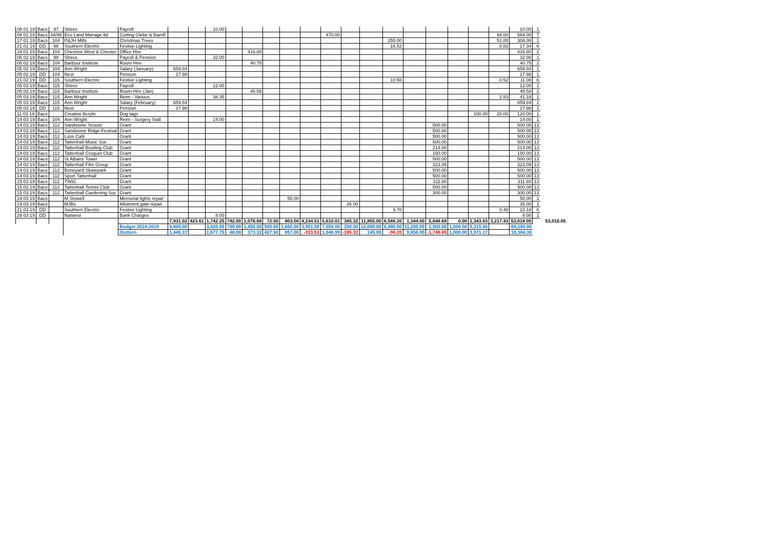| 08 01 19 | Bacs | 97 | Shires | Payroll | | | 10.00 | | | | | | | | | | | | | | | 10.00 | 1 | |
| 08 01 19 | Bacs | 34/98 | Eco Land Manage ltd | Cutting Glebe & BarnF. | | | | | | | | | 470.00 | | | | | | | | 94.00 | 564.00 | 7 | |
| 17 01 19 | Bacs | 104 | P&JH Mills | Christmas Trees | | | | | | | | | | | | 255.00 | | | | | 51.00 | 306.00 | 1 | |
| 21 01 19 | DD | 98 | Southern Electric | Festive Lighting | | | | | | | | | | | | 16.52 | | | | | 0.82 | 17.34 | 6 | |
| 24 01 19 | Bacs | 104 | Cheshire West & Chester | Office Hire | | | | | 416.80 | | | | | | | | | | | | | 416.80 | 2 | |
| 05 02 19 | Bacs | 98 | Shires | Payroll & Pension | | | 32.00 | | | | | | | | | | | | | | | 32.00 | 1 | |
| 05 02 19 | Bacs | 104 | Barbour Institute | Room Hire | | | | | 40.75 | | | | | | | | | | | | | 40.75 | 2 | |
| 05 02 19 | Bacs | 104 | Ann Wright | Salary (January) | 659.84 | | | | | | | | | | | | | | | | | 659.84 | 1 | |
| 05 02 19 | DD | 104 | Nest | Pension | 17.98 | | | | | | | | | | | | | | | | | 17.98 | 1 | |
| 21 02 19 | DD | 115 | Southern Electric | Festive Lighting | | | | | | | | | | | | 10.56 | | | | | 0.52 | 11.08 | 6 | |
| 05 03 19 | Bacs | 115 | Shires | Payroll | | | 12.00 | | | | | | | | | | | | | | | 12.00 | 1 | |
| 05 03 19 | Bacs | 115 | Barbour Institute | Room Hire (Jan) | | | | | 45.58 | | | | | | | | | | | | | 45.58 | 2 | |
| 05 03 19 | Bacs | 115 | Ann Wright | Reim - Various | | | 38.35 | | | | | | | | | | | | | | 2.83 | 41.18 | 1 | |
| 05 03 19 | Bacs | 115 | Ann Wright | Salary (February) | 659.84 | | | | | | | | | | | | | | | | | 659.84 | 1 | |
| 05 03 19 | DD | 115 | Nest | Pension | 17.98 | | | | | | | | | | | | | | | | | 17.98 | 1 | |
| 11 03 19 | Bacs | | Creative Acrylic | Dog tags | | | | | | | | | | | | | | | | 100.00 | 20.00 | 120.00 | 1 | |
| 14 03 19 | Bacs | 104 | Ann Wright | Reim - Surgery Stall | | | 14.00 | | | | | | | | | | | | | | | 14.00 | 1 | |
| 14 03 19 | Bacs | 112 | Sandstone Scouts | Grant | | | | | | | | | | | | | | 500.00 | | | | 500.00 | 13 | |
| 14 03 19 | Bacs | 112 | Sandstone Ridge Festival | Grant | | | | | | | | | | | | | | 500.00 | | | | 500.00 | 13 | |
| 14 03 19 | Bacs | 112 | Loss Café | Grant | | | | | | | | | | | | | | 500.00 | | | | 500.00 | 13 | |
| 14 03 19 | Bacs | 112 | Tattenhall Music Soc | Grant | | | | | | | | | | | | | | 500.00 | | | | 500.00 | 13 | |
| 14 03 19 | Bacs | 112 | Tattenhall Bowling Club | Grant | | | | | | | | | | | | | | 214.00 | | | | 214.00 | 13 | |
| 14 03 19 | Bacs | 112 | Tattenhall Croquet Club | Grant | | | | | | | | | | | | | | 150.00 | | | | 150.00 | 13 | |
| 14 03 19 | Bacs | 112 | St Albans Tower | Grant | | | | | | | | | | | | | | 500.00 | | | | 500.00 | 13 | |
| 14 03 19 | Bacs | 112 | Tattenhall Film Group | Grant | | | | | | | | | | | | | | 323.09 | | | | 323.09 | 13 | |
| 14 03 19 | Bacs | 112 | Boneyard Skatepark | Grant | | | | | | | | | | | | | | 500.00 | | | | 500.00 | 13 | |
| 14 03 19 | Bacs | 112 | Sport Tattenhall | Grant | | | | | | | | | | | | | | 500.00 | | | | 500.00 | 13 | |
| 15 03 19 | Bacs | 112 | TWiG | Grant | | | | | | | | | | | | | | 311.60 | | | | 311.60 | 13 | |
| 15 03 19 | Bacs | 112 | Tattenhall Tennis Club | Grant | | | | | | | | | | | | | | 500.00 | | | | 500.00 | 13 | |
| 15 03 19 | Bacs | 112 | Tattenhall Gardening Soc | Grant | | | | | | | | | | | | | | 300.00 | | | | 300.00 | 13 | |
| 19 03 19 | Bacs | | M.Stowell | Memorial lights repair | | | | | | | 58.00 | | | | | | | | | | | 58.00 | 1 | |
| 19 03 19 | Bacs | | MJBs | Allotment gate repair | | | | | | | | | | 35.00 | | | | | | | | 35.00 | 1 | |
| 21 03 19 | DD | | Southern Electric | Festive Lighting | | | | | | | | | | | | 9.70 | | | | | 0.48 | 10.18 | 6 | |
| 29 03 19 | DD | | Natwest | Bank Charges | | | 8.00 | | | | | | | | | | | | | | | 8.00 | 1 | |
| | | | | | 7,931.02 | 423.61 | 1,742.25 | 742.00 | 1,076.68 | 72.50 | 803.00 | 4,234.51 | 5,610.01 | 385.32 | 11,855.00 | 6,588.20 | 1,344.00 | 5,648.69 | 0.00 | 1,343.83 | 3,217.43 | 53,018.05 | | 53,018.05 |
| | | | | Budget 2018-2019 | 9,800.00 | | 3,420.00 | 790.00 | 1,450.00 | 500.00 | 1,660.00 | 3,901.00 | 7,559.00 | 200.00 | 12,000.00 | 6,490.00 | 11,200.00 | 3,900.00 | 1,000.00 | 5,315.00 | | 69,185.00 | | |
| | | | | Outturn | 1,445.37 | | 1,677.75 | 48.00 | 373.32 | 427.50 | 857.00 | -333.51 | 1,948.99 | -185.32 | 145.00 | -98.20 | 9,856.00 | -1,748.69 | 1,000.00 | 3,971.17 | | 19,384.38 | | |